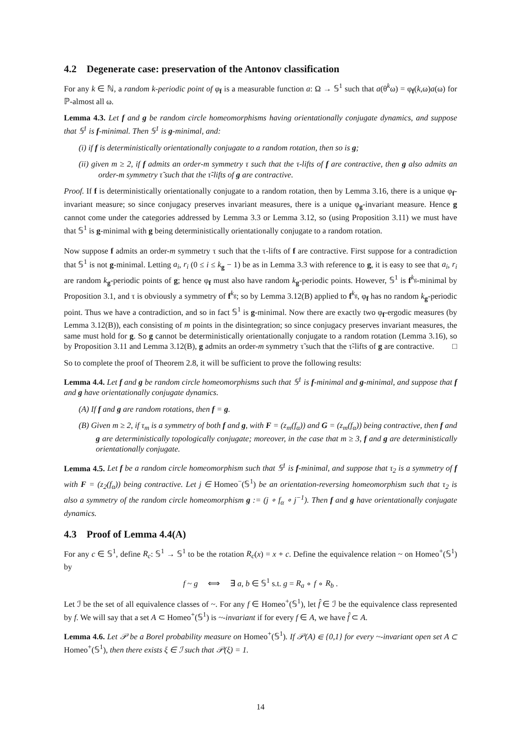4.2 Degenerate case: preservation of the Antonov classification
For any k ∈ ℕ, a random k-periodic point of φ<sub>f</sub> is a measurable function a: Ω → 𝕊<sup>1</sup> such that a(θ<sup>k</sup>ω) = φ<sub>f</sub>(k,ω)a(ω) for ℙ-almost all ω.
Lemma 4.3. Let f and g be random circle homeomorphisms having orientationally conjugate dynamics, and suppose that 𝕊<sup>1</sup> is f-minimal. Then 𝕊<sup>1</sup> is g-minimal, and:
(i) if f is deterministically orientationally conjugate to a random rotation, then so is g;
(ii) given m ≥ 2, if f admits an order-m symmetry τ such that the τ-lifts of f are contractive, then g also admits an order-m symmetry τ̃ such that the τ̃-lifts of g are contractive.
Proof. If f is deterministically orientationally conjugate to a random rotation, then by Lemma 3.16, there is a unique φ<sub>f</sub>-invariant measure; so since conjugacy preserves invariant measures, there is a unique φ<sub>g</sub>-invariant measure. Hence g cannot come under the categories addressed by Lemma 3.3 or Lemma 3.12, so (using Proposition 3.11) we must have that 𝕊<sup>1</sup> is g-minimal with g being deterministically orientationally conjugate to a random rotation.
Now suppose f admits an order-m symmetry τ such that the τ-lifts of f are contractive. First suppose for a contradiction that 𝕊<sup>1</sup> is not g-minimal. Letting a<sub>i</sub>, r<sub>i</sub> (0 ≤ i ≤ k<sub>g</sub> − 1) be as in Lemma 3.3 with reference to g, it is easy to see that a<sub>i</sub>, r<sub>i</sub> are random k<sub>g</sub>-periodic points of g; hence φ<sub>f</sub> must also have random k<sub>g</sub>-periodic points. However, 𝕊<sup>1</sup> is f<sup>k<sub>g</sub></sup>-minimal by Proposition 3.1, and τ is obviously a symmetry of f<sup>k<sub>g</sub></sup>; so by Lemma 3.12(B) applied to f<sup>k<sub>g</sub></sup>, φ<sub>f</sub> has no random k<sub>g</sub>-periodic point. Thus we have a contradiction, and so in fact 𝕊<sup>1</sup> is g-minimal. Now there are exactly two φ<sub>f</sub>-ergodic measures (by Lemma 3.12(B)), each consisting of m points in the disintegration; so since conjugacy preserves invariant measures, the same must hold for g. So g cannot be deterministically orientationally conjugate to a random rotation (Lemma 3.16), so by Proposition 3.11 and Lemma 3.12(B), g admits an order-m symmetry τ̃ such that the τ̃-lifts of g are contractive. □
So to complete the proof of Theorem 2.8, it will be sufficient to prove the following results:
Lemma 4.4. Let f and g be random circle homeomorphisms such that 𝕊<sup>1</sup> is f-minimal and g-minimal, and suppose that f and g have orientationally conjugate dynamics.
(A) If f and g are random rotations, then f = g.
(B) Given m ≥ 2, if τ<sub>m</sub> is a symmetry of both f and g, with F = (z<sub>m</sub>(f<sub>α</sub>)) and G = (z<sub>m</sub>(f<sub>α</sub>)) being contractive, then f and g are deterministically topologically conjugate; moreover, in the case that m ≥ 3, f and g are deterministically orientationally conjugate.
Lemma 4.5. Let f be a random circle homeomorphism such that 𝕊<sup>1</sup> is f-minimal, and suppose that τ<sub>2</sub> is a symmetry of f with F = (z<sub>2</sub>(f<sub>α</sub>)) being contractive. Let j ∈ Homeo<sup>−</sup>(𝕊<sup>1</sup>) be an orientation-reversing homeomorphism such that τ<sub>2</sub> is also a symmetry of the random circle homeomorphism g := (j ∘ f<sub>α</sub> ∘ j<sup>−1</sup>). Then f and g have orientationally conjugate dynamics.
4.3 Proof of Lemma 4.4(A)
For any c ∈ 𝕊<sup>1</sup>, define R<sub>c</sub>: 𝕊<sup>1</sup> → 𝕊<sup>1</sup> to be the rotation R<sub>c</sub>(x) = x + c. Define the equivalence relation ~ on Homeo<sup>+</sup>(𝕊<sup>1</sup>) by
f ~ g ⟺ ∃ a, b ∈ 𝕊<sup>1</sup> s.t. g = R<sub>a</sub> ∘ f ∘ R<sub>b</sub> .
Let ℐ be the set of all equivalence classes of ~. For any f ∈ Homeo<sup>+</sup>(𝕊<sup>1</sup>), let f̂ ∈ ℐ be the equivalence class represented by f. We will say that a set A ⊂ Homeo<sup>+</sup>(𝕊<sup>1</sup>) is ~-invariant if for every f ∈ A, we have f̂ ⊂ A.
Lemma 4.6. Let 𝒫 be a Borel probability measure on Homeo<sup>+</sup>(𝕊<sup>1</sup>). If 𝒫(A) ∈ {0,1} for every ~-invariant open set A ⊂ Homeo<sup>+</sup>(𝕊<sup>1</sup>), then there exists ξ ∈ ℐ such that 𝒫(ξ) = 1.
14